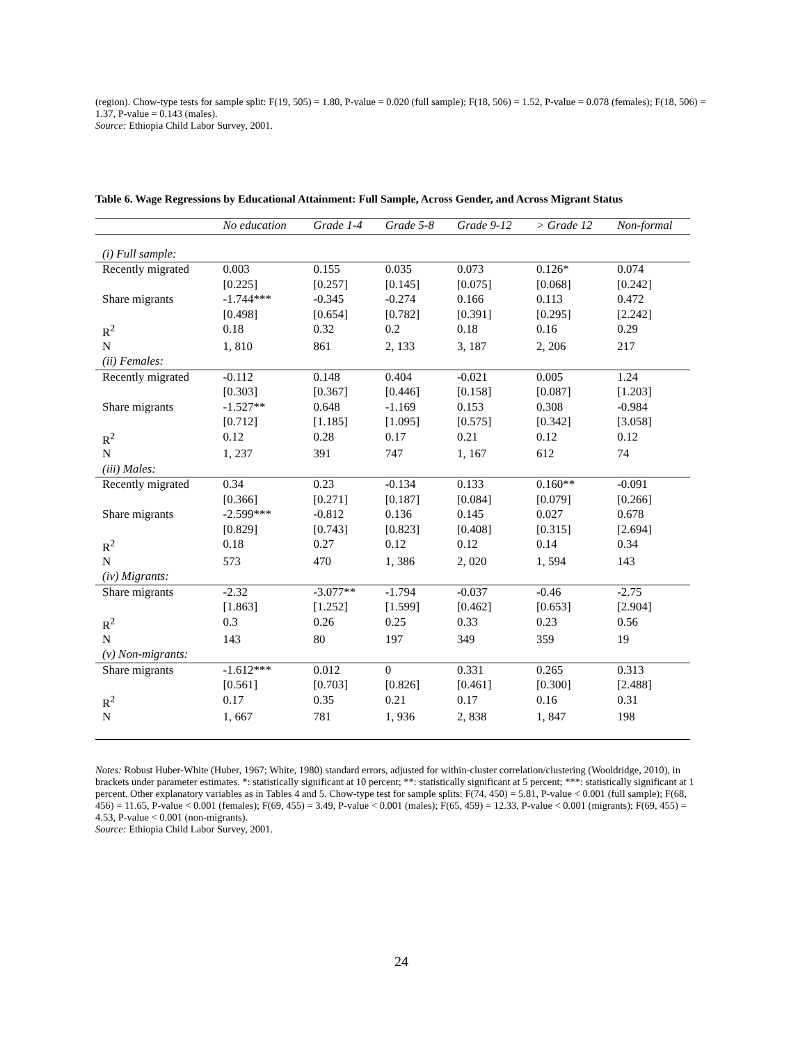(region). Chow-type tests for sample split: F(19, 505) = 1.80, P-value = 0.020 (full sample); F(18, 506) = 1.52, P-value = 0.078 (females); F(18, 506) = 1.37, P-value = 0.143 (males).
Source: Ethiopia Child Labor Survey, 2001.
Table 6. Wage Regressions by Educational Attainment: Full Sample, Across Gender, and Across Migrant Status
| | No education | Grade 1-4 | Grade 5-8 | Grade 9-12 | > Grade 12 | Non-formal |
| --- | --- | --- | --- | --- | --- | --- |
| (i) Full sample: | | | | | | |
| Recently migrated | 0.003 | 0.155 | 0.035 | 0.073 | 0.126* | 0.074 |
| | [0.225] | [0.257] | [0.145] | [0.075] | [0.068] | [0.242] |
| Share migrants | -1.744*** | -0.345 | -0.274 | 0.166 | 0.113 | 0.472 |
| | [0.498] | [0.654] | [0.782] | [0.391] | [0.295] | [2.242] |
| R<sup>2</sup> | 0.18 | 0.32 | 0.2 | 0.18 | 0.16 | 0.29 |
| N | 1, 810 | 861 | 2, 133 | 3, 187 | 2, 206 | 217 |
| (ii) Females: | | | | | | |
| Recently migrated | -0.112 | 0.148 | 0.404 | -0.021 | 0.005 | 1.24 |
| | [0.303] | [0.367] | [0.446] | [0.158] | [0.087] | [1.203] |
| Share migrants | -1.527** | 0.648 | -1.169 | 0.153 | 0.308 | -0.984 |
| | [0.712] | [1.185] | [1.095] | [0.575] | [0.342] | [3.058] |
| R<sup>2</sup> | 0.12 | 0.28 | 0.17 | 0.21 | 0.12 | 0.12 |
| N | 1, 237 | 391 | 747 | 1, 167 | 612 | 74 |
| (iii) Males: | | | | | | |
| Recently migrated | 0.34 | 0.23 | -0.134 | 0.133 | 0.160** | -0.091 |
| | [0.366] | [0.271] | [0.187] | [0.084] | [0.079] | [0.266] |
| Share migrants | -2.599*** | -0.812 | 0.136 | 0.145 | 0.027 | 0.678 |
| | [0.829] | [0.743] | [0.823] | [0.408] | [0.315] | [2.694] |
| R<sup>2</sup> | 0.18 | 0.27 | 0.12 | 0.12 | 0.14 | 0.34 |
| N | 573 | 470 | 1, 386 | 2, 020 | 1, 594 | 143 |
| (iv) Migrants: | | | | | | |
| Share migrants | -2.32 | -3.077** | -1.794 | -0.037 | -0.46 | -2.75 |
| | [1.863] | [1.252] | [1.599] | [0.462] | [0.653] | [2.904] |
| R<sup>2</sup> | 0.3 | 0.26 | 0.25 | 0.33 | 0.23 | 0.56 |
| N | 143 | 80 | 197 | 349 | 359 | 19 |
| (v) Non-migrants: | | | | | | |
| Share migrants | -1.612*** | 0.012 | 0 | 0.331 | 0.265 | 0.313 |
| | [0.561] | [0.703] | [0.826] | [0.461] | [0.300] | [2.488] |
| R<sup>2</sup> | 0.17 | 0.35 | 0.21 | 0.17 | 0.16 | 0.31 |
| N | 1, 667 | 781 | 1, 936 | 2, 838 | 1, 847 | 198 |
Notes: Robust Huber-White (Huber, 1967; White, 1980) standard errors, adjusted for within-cluster correlation/clustering (Wooldridge, 2010), in brackets under parameter estimates. *: statistically significant at 10 percent; **: statistically significant at 5 percent; ***: statistically significant at 1 percent. Other explanatory variables as in Tables 4 and 5. Chow-type test for sample splits: F(74, 450) = 5.81, P-value < 0.001 (full sample); F(68, 456) = 11.65, P-value < 0.001 (females); F(69, 455) = 3.49, P-value < 0.001 (males); F(65, 459) = 12.33, P-value < 0.001 (migrants); F(69, 455) = 4.53, P-value < 0.001 (non-migrants).
Source: Ethiopia Child Labor Survey, 2001.
24